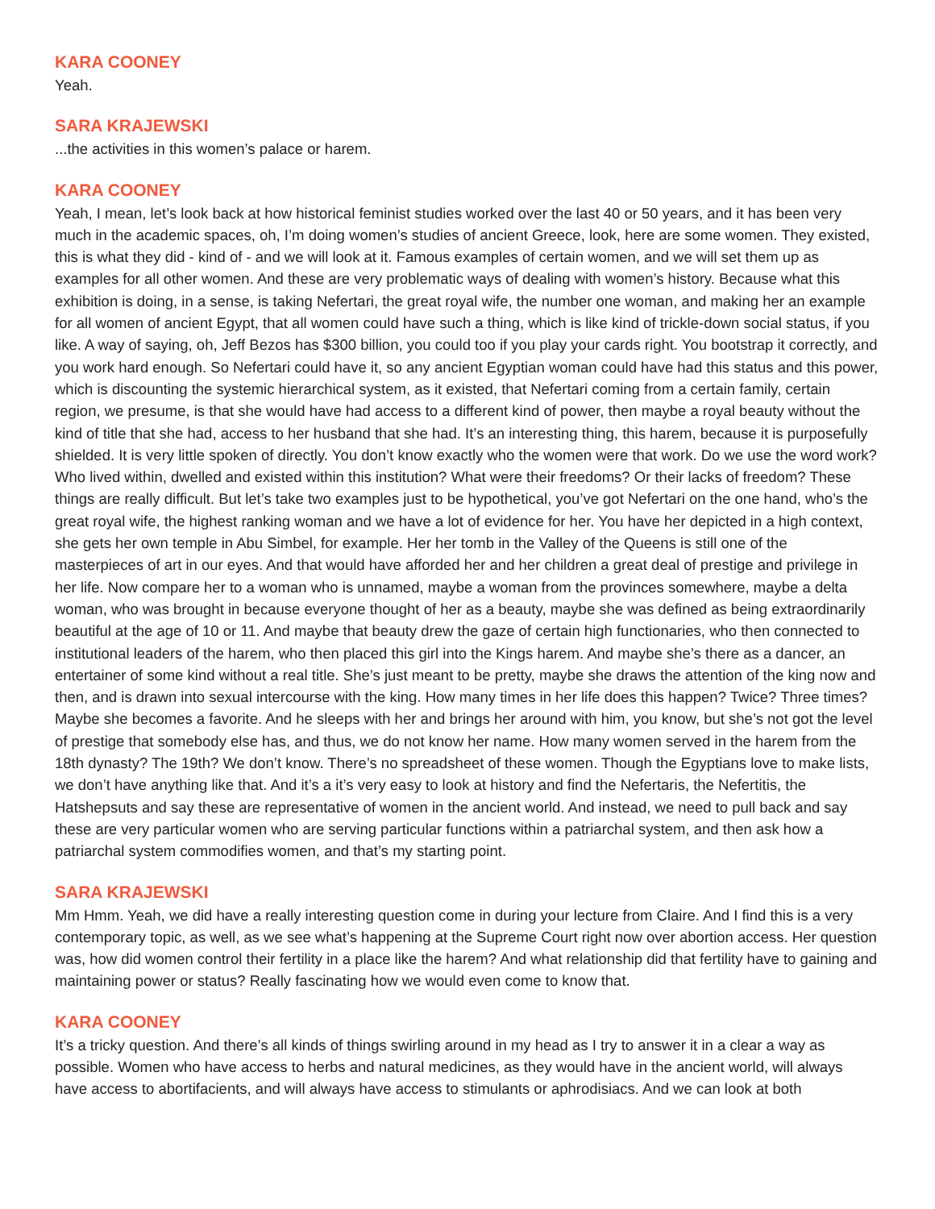KARA COONEY
Yeah.
SARA KRAJEWSKI
...the activities in this women’s palace or harem.
KARA COONEY
Yeah, I mean, let’s look back at how historical feminist studies worked over the last 40 or 50 years, and it has been very much in the academic spaces, oh, I’m doing women’s studies of ancient Greece, look, here are some women. They existed, this is what they did - kind of - and we will look at it. Famous examples of certain women, and we will set them up as examples for all other women. And these are very problematic ways of dealing with women’s history. Because what this exhibition is doing, in a sense, is taking Nefertari, the great royal wife, the number one woman, and making her an example for all women of ancient Egypt, that all women could have such a thing, which is like kind of trickle-down social status, if you like. A way of saying, oh, Jeff Bezos has $300 billion, you could too if you play your cards right. You bootstrap it correctly, and you work hard enough. So Nefertari could have it, so any ancient Egyptian woman could have had this status and this power, which is discounting the systemic hierarchical system, as it existed, that Nefertari coming from a certain family, certain region, we presume, is that she would have had access to a different kind of power, then maybe a royal beauty without the kind of title that she had, access to her husband that she had. It’s an interesting thing, this harem, because it is purposefully shielded. It is very little spoken of directly. You don’t know exactly who the women were that work. Do we use the word work? Who lived within, dwelled and existed within this institution? What were their freedoms? Or their lacks of freedom? These things are really difficult. But let’s take two examples just to be hypothetical, you’ve got Nefertari on the one hand, who’s the great royal wife, the highest ranking woman and we have a lot of evidence for her. You have her depicted in a high context, she gets her own temple in Abu Simbel, for example. Her her tomb in the Valley of the Queens is still one of the masterpieces of art in our eyes. And that would have afforded her and her children a great deal of prestige and privilege in her life. Now compare her to a woman who is unnamed, maybe a woman from the provinces somewhere, maybe a delta woman, who was brought in because everyone thought of her as a beauty, maybe she was defined as being extraordinarily beautiful at the age of 10 or 11. And maybe that beauty drew the gaze of certain high functionaries, who then connected to institutional leaders of the harem, who then placed this girl into the Kings harem. And maybe she’s there as a dancer, an entertainer of some kind without a real title. She’s just meant to be pretty, maybe she draws the attention of the king now and then, and is drawn into sexual intercourse with the king. How many times in her life does this happen? Twice? Three times? Maybe she becomes a favorite. And he sleeps with her and brings her around with him, you know, but she’s not got the level of prestige that somebody else has, and thus, we do not know her name. How many women served in the harem from the 18th dynasty? The 19th? We don’t know. There’s no spreadsheet of these women. Though the Egyptians love to make lists, we don’t have anything like that. And it’s a it’s very easy to look at history and find the Nefertaris, the Nefertitis, the Hatshepsuts and say these are representative of women in the ancient world. And instead, we need to pull back and say these are very particular women who are serving particular functions within a patriarchal system, and then ask how a patriarchal system commodifies women, and that’s my starting point.
SARA KRAJEWSKI
Mm Hmm. Yeah, we did have a really interesting question come in during your lecture from Claire. And I find this is a very contemporary topic, as well, as we see what’s happening at the Supreme Court right now over abortion access. Her question was, how did women control their fertility in a place like the harem? And what relationship did that fertility have to gaining and maintaining power or status? Really fascinating how we would even come to know that.
KARA COONEY
It’s a tricky question. And there’s all kinds of things swirling around in my head as I try to answer it in a clear a way as possible. Women who have access to herbs and natural medicines, as they would have in the ancient world, will always have access to abortifacients, and will always have access to stimulants or aphrodisiacs. And we can look at both